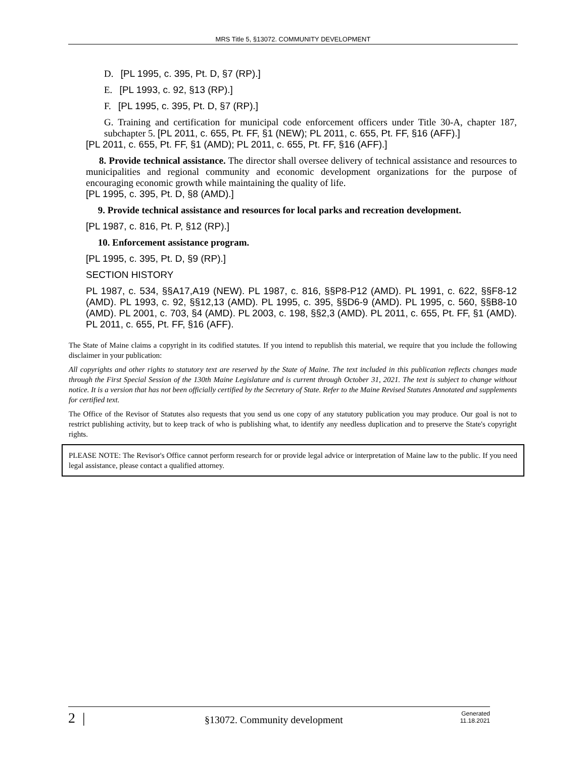MRS Title 5, §13072. COMMUNITY DEVELOPMENT
D. [PL 1995, c. 395, Pt. D, §7 (RP).]
E. [PL 1993, c. 92, §13 (RP).]
F. [PL 1995, c. 395, Pt. D, §7 (RP).]
G. Training and certification for municipal code enforcement officers under Title 30-A, chapter 187, subchapter 5. [PL 2011, c. 655, Pt. FF, §1 (NEW); PL 2011, c. 655, Pt. FF, §16 (AFF).]
[PL 2011, c. 655, Pt. FF, §1 (AMD); PL 2011, c. 655, Pt. FF, §16 (AFF).]
8. Provide technical assistance. The director shall oversee delivery of technical assistance and resources to municipalities and regional community and economic development organizations for the purpose of encouraging economic growth while maintaining the quality of life.
[PL 1995, c. 395, Pt. D, §8 (AMD).]
9. Provide technical assistance and resources for local parks and recreation development.
[PL 1987, c. 816, Pt. P, §12 (RP).]
10. Enforcement assistance program.
[PL 1995, c. 395, Pt. D, §9 (RP).]
SECTION HISTORY
PL 1987, c. 534, §§A17,A19 (NEW). PL 1987, c. 816, §§P8-P12 (AMD). PL 1991, c. 622, §§F8-12 (AMD). PL 1993, c. 92, §§12,13 (AMD). PL 1995, c. 395, §§D6-9 (AMD). PL 1995, c. 560, §§B8-10 (AMD). PL 2001, c. 703, §4 (AMD). PL 2003, c. 198, §§2,3 (AMD). PL 2011, c. 655, Pt. FF, §1 (AMD). PL 2011, c. 655, Pt. FF, §16 (AFF).
The State of Maine claims a copyright in its codified statutes. If you intend to republish this material, we require that you include the following disclaimer in your publication:
All copyrights and other rights to statutory text are reserved by the State of Maine. The text included in this publication reflects changes made through the First Special Session of the 130th Maine Legislature and is current through October 31, 2021. The text is subject to change without notice. It is a version that has not been officially certified by the Secretary of State. Refer to the Maine Revised Statutes Annotated and supplements for certified text.
The Office of the Revisor of Statutes also requests that you send us one copy of any statutory publication you may produce. Our goal is not to restrict publishing activity, but to keep track of who is publishing what, to identify any needless duplication and to preserve the State's copyright rights.
PLEASE NOTE: The Revisor's Office cannot perform research for or provide legal advice or interpretation of Maine law to the public. If you need legal assistance, please contact a qualified attorney.
2 | §13072. Community development Generated
11.18.2021